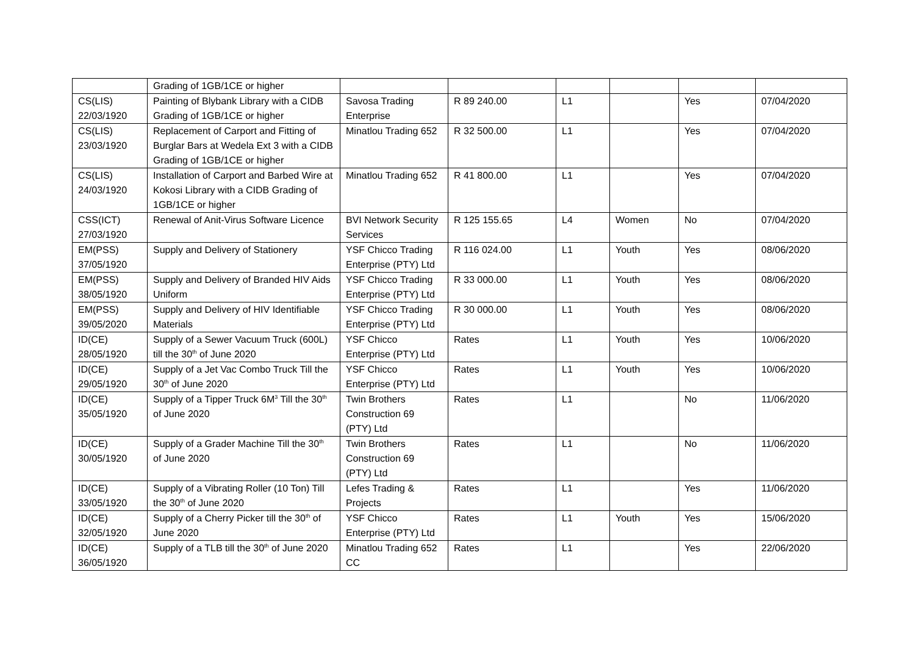| | Grading of 1GB/1CE or higher | | | | | | |
| CS(LIS) 22/03/1920 | Painting of Blybank Library with a CIDB Grading of 1GB/1CE or higher | Savosa Trading Enterprise | R 89 240.00 | L1 | | Yes | 07/04/2020 |
| CS(LIS) 23/03/1920 | Replacement of Carport and Fitting of Burglar Bars at Wedela Ext 3 with a CIDB Grading of 1GB/1CE or higher | Minatlou Trading 652 | R 32 500.00 | L1 | | Yes | 07/04/2020 |
| CS(LIS) 24/03/1920 | Installation of Carport and Barbed Wire at Kokosi Library with a CIDB Grading of 1GB/1CE or higher | Minatlou Trading 652 | R 41 800.00 | L1 | | Yes | 07/04/2020 |
| CSS(ICT) 27/03/1920 | Renewal of Anit-Virus Software Licence | BVI Network Security Services | R 125 155.65 | L4 | Women | No | 07/04/2020 |
| EM(PSS) 37/05/1920 | Supply and Delivery of Stationery | YSF Chicco Trading Enterprise (PTY) Ltd | R 116 024.00 | L1 | Youth | Yes | 08/06/2020 |
| EM(PSS) 38/05/1920 | Supply and Delivery of Branded HIV Aids Uniform | YSF Chicco Trading Enterprise (PTY) Ltd | R 33 000.00 | L1 | Youth | Yes | 08/06/2020 |
| EM(PSS) 39/05/2020 | Supply and Delivery of HIV Identifiable Materials | YSF Chicco Trading Enterprise (PTY) Ltd | R 30 000.00 | L1 | Youth | Yes | 08/06/2020 |
| ID(CE) 28/05/1920 | Supply of a Sewer Vacuum Truck (600L) till the 30<sup>th</sup> of June 2020 | YSF Chicco Enterprise (PTY) Ltd | Rates | L1 | Youth | Yes | 10/06/2020 |
| ID(CE) 29/05/1920 | Supply of a Jet Vac Combo Truck Till the 30<sup>th</sup> of June 2020 | YSF Chicco Enterprise (PTY) Ltd | Rates | L1 | Youth | Yes | 10/06/2020 |
| ID(CE) 35/05/1920 | Supply of a Tipper Truck 6M<sup>3</sup> Till the 30<sup>th</sup> of June 2020 | Twin Brothers Construction 69 (PTY) Ltd | Rates | L1 | | No | 11/06/2020 |
| ID(CE) 30/05/1920 | Supply of a Grader Machine Till the 30<sup>th</sup> of June 2020 | Twin Brothers Construction 69 (PTY) Ltd | Rates | L1 | | No | 11/06/2020 |
| ID(CE) 33/05/1920 | Supply of a Vibrating Roller (10 Ton) Till the 30<sup>th</sup> of June 2020 | Lefes Trading & Projects | Rates | L1 | | Yes | 11/06/2020 |
| ID(CE) 32/05/1920 | Supply of a Cherry Picker till the 30<sup>th</sup> of June 2020 | YSF Chicco Enterprise (PTY) Ltd | Rates | L1 | Youth | Yes | 15/06/2020 |
| ID(CE) 36/05/1920 | Supply of a TLB till the 30<sup>th</sup> of June 2020 | Minatlou Trading 652 CC | Rates | L1 | | Yes | 22/06/2020 |